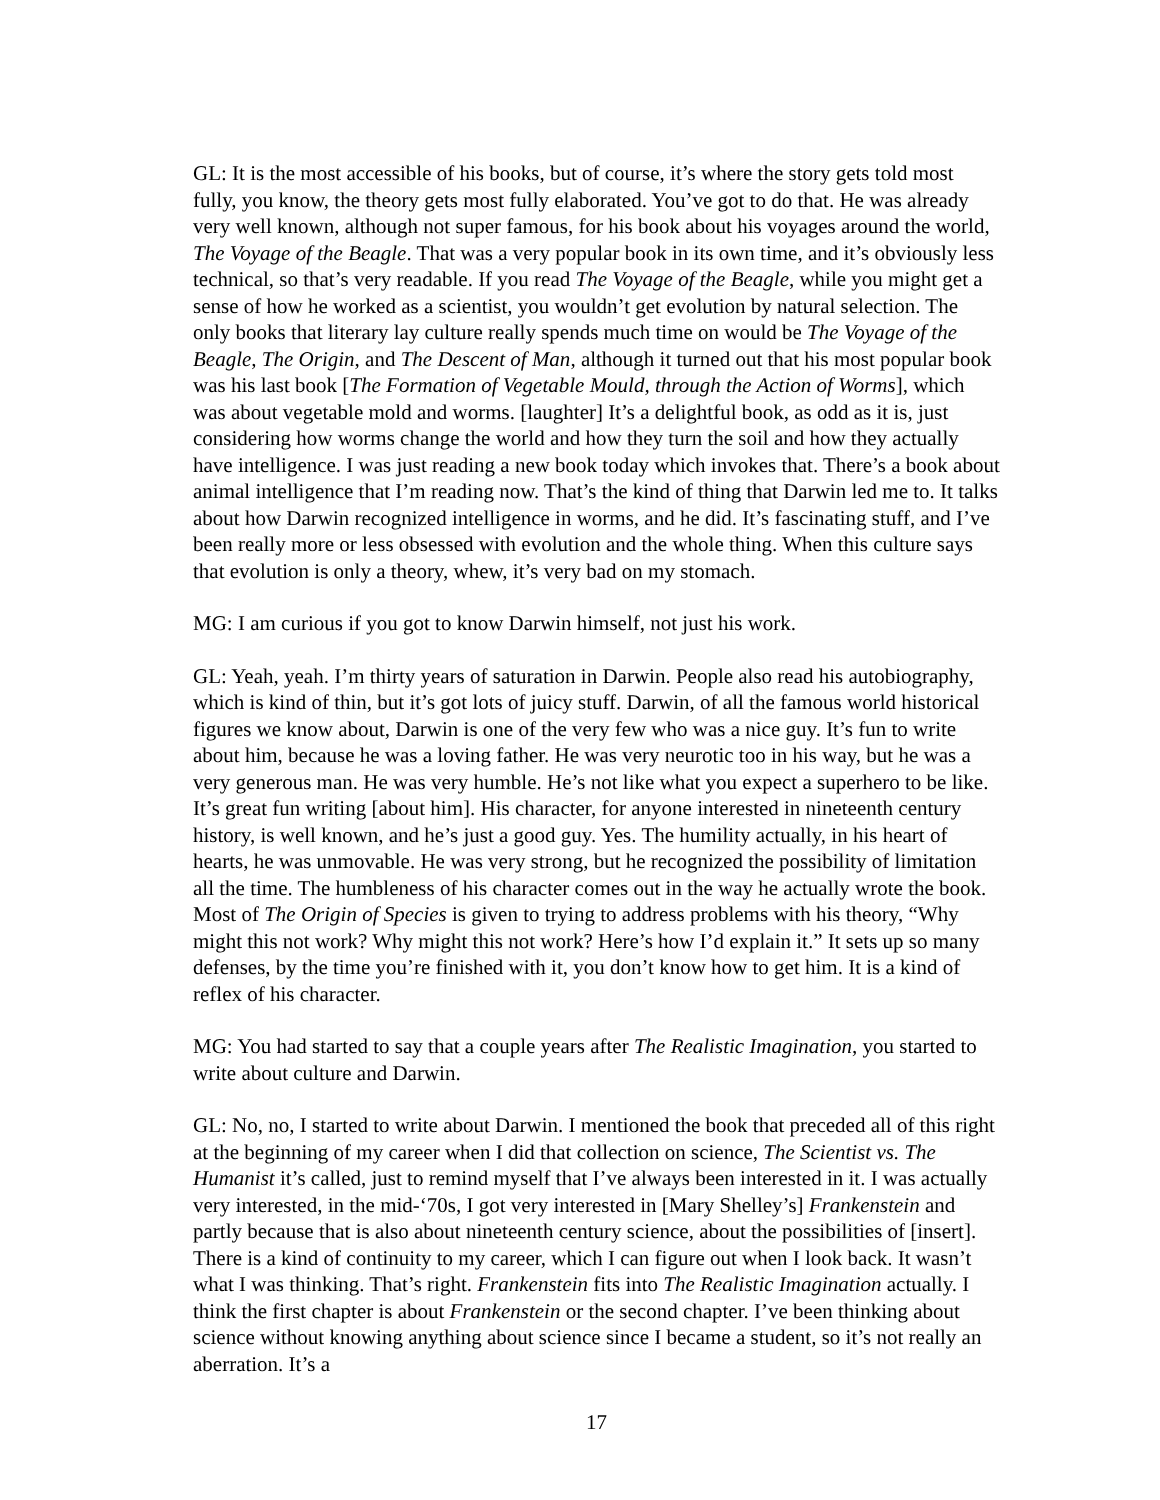GL: It is the most accessible of his books, but of course, it’s where the story gets told most fully, you know, the theory gets most fully elaborated. You’ve got to do that. He was already very well known, although not super famous, for his book about his voyages around the world, The Voyage of the Beagle. That was a very popular book in its own time, and it’s obviously less technical, so that’s very readable. If you read The Voyage of the Beagle, while you might get a sense of how he worked as a scientist, you wouldn’t get evolution by natural selection. The only books that literary lay culture really spends much time on would be The Voyage of the Beagle, The Origin, and The Descent of Man, although it turned out that his most popular book was his last book [The Formation of Vegetable Mould, through the Action of Worms], which was about vegetable mold and worms. [laughter] It’s a delightful book, as odd as it is, just considering how worms change the world and how they turn the soil and how they actually have intelligence. I was just reading a new book today which invokes that. There’s a book about animal intelligence that I’m reading now. That’s the kind of thing that Darwin led me to. It talks about how Darwin recognized intelligence in worms, and he did. It’s fascinating stuff, and I’ve been really more or less obsessed with evolution and the whole thing. When this culture says that evolution is only a theory, whew, it’s very bad on my stomach.
MG: I am curious if you got to know Darwin himself, not just his work.
GL: Yeah, yeah. I’m thirty years of saturation in Darwin. People also read his autobiography, which is kind of thin, but it’s got lots of juicy stuff. Darwin, of all the famous world historical figures we know about, Darwin is one of the very few who was a nice guy. It’s fun to write about him, because he was a loving father. He was very neurotic too in his way, but he was a very generous man. He was very humble. He’s not like what you expect a superhero to be like. It’s great fun writing [about him]. His character, for anyone interested in nineteenth century history, is well known, and he’s just a good guy. Yes. The humility actually, in his heart of hearts, he was unmovable. He was very strong, but he recognized the possibility of limitation all the time. The humbleness of his character comes out in the way he actually wrote the book. Most of The Origin of Species is given to trying to address problems with his theory, “Why might this not work? Why might this not work? Here’s how I’d explain it.” It sets up so many defenses, by the time you’re finished with it, you don’t know how to get him. It is a kind of reflex of his character.
MG: You had started to say that a couple years after The Realistic Imagination, you started to write about culture and Darwin.
GL: No, no, I started to write about Darwin. I mentioned the book that preceded all of this right at the beginning of my career when I did that collection on science, The Scientist vs. The Humanist it’s called, just to remind myself that I’ve always been interested in it. I was actually very interested, in the mid-‘70s, I got very interested in [Mary Shelley’s] Frankenstein and partly because that is also about nineteenth century science, about the possibilities of [insert]. There is a kind of continuity to my career, which I can figure out when I look back. It wasn’t what I was thinking. That’s right. Frankenstein fits into The Realistic Imagination actually. I think the first chapter is about Frankenstein or the second chapter. I’ve been thinking about science without knowing anything about science since I became a student, so it’s not really an aberration. It’s a
17